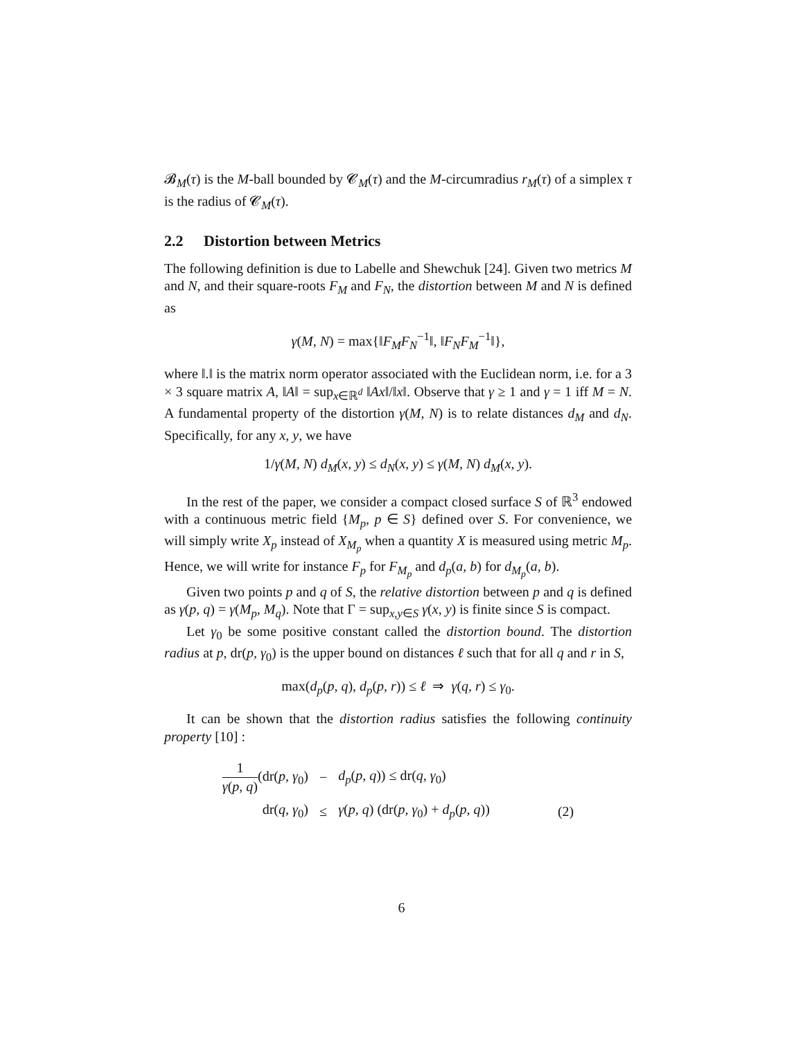𝓑<sub>M</sub>(τ) is the M-ball bounded by 𝓒<sub>M</sub>(τ) and the M-circumradius r<sub>M</sub>(τ) of a simplex τ is the radius of 𝓒<sub>M</sub>(τ).
2.2 Distortion between Metrics
The following definition is due to Labelle and Shewchuk [24]. Given two metrics M and N, and their square-roots F<sub>M</sub> and F<sub>N</sub>, the distortion between M and N is defined as
γ(M, N) = max{‖F<sub>M</sub>F<sub>N</sub><sup>−1</sup>‖, ‖F<sub>N</sub>F<sub>M</sub><sup>−1</sup>‖},
where ‖.‖ is the matrix norm operator associated with the Euclidean norm, i.e. for a 3 × 3 square matrix A, ‖A‖ = sup<sub>x∈ℝ<sup>d</sup></sub> ‖Ax‖/‖x‖. Observe that γ ≥ 1 and γ = 1 iff M = N. A fundamental property of the distortion γ(M, N) is to relate distances d<sub>M</sub> and d<sub>N</sub>. Specifically, for any x, y, we have
1/γ(M, N) d<sub>M</sub>(x, y) ≤ d<sub>N</sub>(x, y) ≤ γ(M, N) d<sub>M</sub>(x, y).
In the rest of the paper, we consider a compact closed surface S of ℝ<sup>3</sup> endowed with a continuous metric field {M<sub>p</sub>, p ∈ S} defined over S. For convenience, we will simply write X<sub>p</sub> instead of X<sub>M<sub>p</sub></sub> when a quantity X is measured using metric M<sub>p</sub>. Hence, we will write for instance F<sub>p</sub> for F<sub>M<sub>p</sub></sub> and d<sub>p</sub>(a, b) for d<sub>M<sub>p</sub></sub>(a, b).
Given two points p and q of S, the relative distortion between p and q is defined as γ(p, q) = γ(M<sub>p</sub>, M<sub>q</sub>). Note that Γ = sup<sub>x,y∈S</sub> γ(x, y) is finite since S is compact.
Let γ<sub>0</sub> be some positive constant called the distortion bound. The distortion radius at p, dr(p, γ<sub>0</sub>) is the upper bound on distances ℓ such that for all q and r in S,
max(d<sub>p</sub>(p, q), d<sub>p</sub>(p, r)) ≤ ℓ ⇒ γ(q, r) ≤ γ<sub>0</sub>.
It can be shown that the distortion radius satisfies the following continuity property [10] :
| 1 γ ( p, q ) (dr( p, γ<sub>0</sub>) | − | d<sub>p</sub> ( p, q )) ≤ dr( q, γ<sub>0</sub>) | |
| dr( q, γ<sub>0</sub>) | ≤ | γ ( p, q ) (dr( p, γ<sub>0</sub>) + d<sub>p</sub> ( p, q )) | (2) |
6